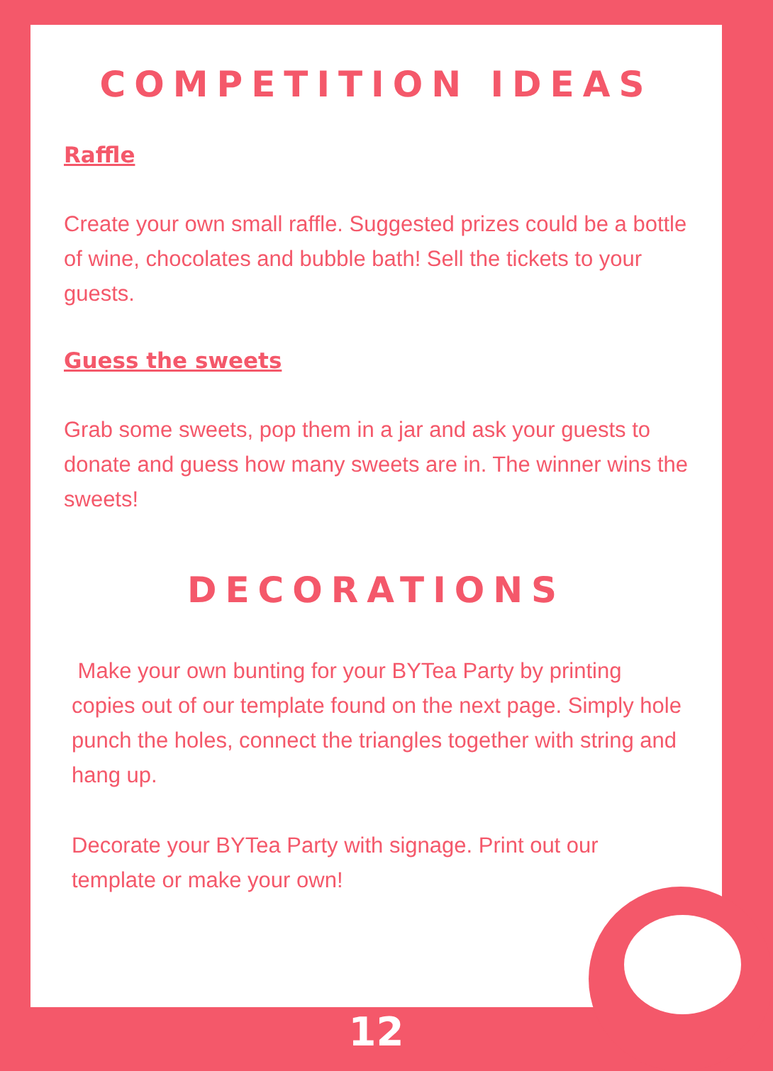COMPETITION IDEAS
Raffle
Create your own small raffle. Suggested prizes could be a bottle of wine, chocolates and bubble bath! Sell the tickets to your guests.
Guess the sweets
Grab some sweets, pop them in a jar and ask your guests to donate and guess how many sweets are in. The winner wins the sweets!
DECORATIONS
Make your own bunting for your BYTea Party by printing copies out of our template found on the next page. Simply hole punch the holes, connect the triangles together with string and hang up.
Decorate your BYTea Party with signage. Print out our template or make your own!
12